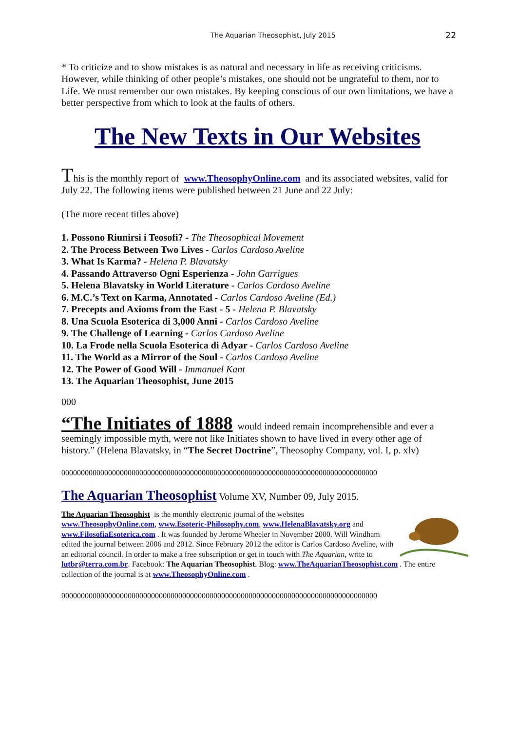The Aquarian Theosophist, July 2015 22
* To criticize and to show mistakes is as natural and necessary in life as receiving criticisms. However, while thinking of other people’s mistakes, one should not be ungrateful to them, nor to Life. We must remember our own mistakes. By keeping conscious of our own limitations, we have a better perspective from which to look at the faults of others.
The New Texts in Our Websites
This is the monthly report of www.TheosophyOnline.com and its associated websites, valid for July 22. The following items were published between 21 June and 22 July:
(The more recent titles above)
1. Possono Riunirsi i Teosofi? - The Theosophical Movement
2. The Process Between Two Lives - Carlos Cardoso Aveline
3. What Is Karma? - Helena P. Blavatsky
4. Passando Attraverso Ogni Esperienza - John Garrigues
5. Helena Blavatsky in World Literature - Carlos Cardoso Aveline
6. M.C.’s Text on Karma, Annotated - Carlos Cardoso Aveline (Ed.)
7. Precepts and Axioms from the East - 5 - Helena P. Blavatsky
8. Una Scuola Esoterica di 3,000 Anni - Carlos Cardoso Aveline
9. The Challenge of Learning - Carlos Cardoso Aveline
10. La Frode nella Scuola Esoterica di Adyar - Carlos Cardoso Aveline
11. The World as a Mirror of the Soul - Carlos Cardoso Aveline
12. The Power of Good Will - Immanuel Kant
13. The Aquarian Theosophist, June 2015
000
“The Initiates of 1888 would indeed remain incomprehensible and ever a seemingly impossible myth, were not like Initiates shown to have lived in every other age of history.” (Helena Blavatsky, in “The Secret Doctrine”, Theosophy Company, vol. I, p. xlv)
000000000000000000000000000000000000000000000000000000000000000000000000000000000
The Aquarian Theosophist Volume XV, Number 09, July 2015.
The Aquarian Theosophist is the monthly electronic journal of the websites www.TheosophyOnline.com, www.Esoteric-Philosophy.com, www.HelenaBlavatsky.org and www.FilosofiaEsoterica.com . It was founded by Jerome Wheeler in November 2000. Will Windham edited the journal between 2006 and 2012. Since February 2012 the editor is Carlos Cardoso Aveline, with an editorial council. In order to make a free subscription or get in touch with The Aquarian, write to lutbr@terra.com.br. Facebook: The Aquarian Theosophist. Blog: www.TheAquarianTheosophist.com . The entire collection of the journal is at www.TheosophyOnline.com .
000000000000000000000000000000000000000000000000000000000000000000000000000000000